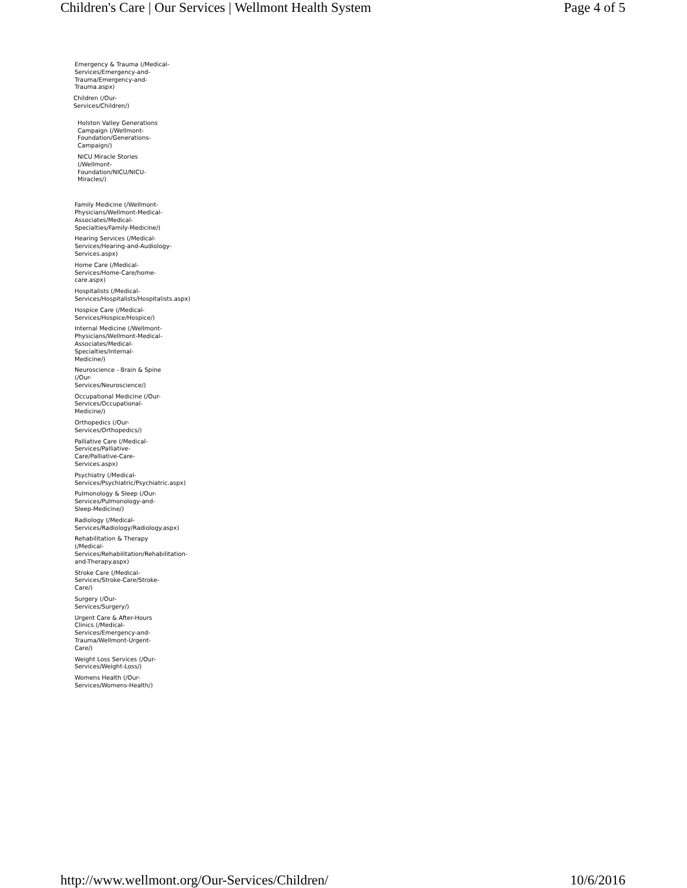Children's Care | Our Services | Wellmont Health System Page 4 of 5
Emergency & Trauma (/Medical-
Services/Emergency-and-
Trauma/Emergency-and-
Trauma.aspx)
Children (/Our-
Services/Children/)
Holston Valley Generations
Campaign (/Wellmont-
Foundation/Generations-
Campaign/)
NICU Miracle Stories
(/Wellmont-
Foundation/NICU/NICU-
Miracles/)
Family Medicine (/Wellmont-
Physicians/Wellmont-Medical-
Associates/Medical-
Specialties/Family-Medicine/)
Hearing Services (/Medical-
Services/Hearing-and-Audiology-
Services.aspx)
Home Care (/Medical-
Services/Home-Care/home-
care.aspx)
Hospitalists (/Medical-
Services/Hospitalists/Hospitalists.aspx)
Hospice Care (/Medical-
Services/Hospice/Hospice/)
Internal Medicine (/Wellmont-
Physicians/Wellmont-Medical-
Associates/Medical-
Specialties/Internal-
Medicine/)
Neuroscience - Brain & Spine
(/Our-
Services/Neuroscience/)
Occupational Medicine (/Our-
Services/Occupational-
Medicine/)
Orthopedics (/Our-
Services/Orthopedics/)
Palliative Care (/Medical-
Services/Palliative-
Care/Palliative-Care-
Services.aspx)
Psychiatry (/Medical-
Services/Psychiatric/Psychiatric.aspx)
Pulmonology & Sleep (/Our-
Services/Pulmonology-and-
Sleep-Medicine/)
Radiology (/Medical-
Services/Radiology/Radiology.aspx)
Rehabilitation & Therapy
(/Medical-
Services/Rehabilitation/Rehabilitation-
and-Therapy.aspx)
Stroke Care (/Medical-
Services/Stroke-Care/Stroke-
Care/)
Surgery (/Our-
Services/Surgery/)
Urgent Care & After-Hours
Clinics (/Medical-
Services/Emergency-and-
Trauma/Wellmont-Urgent-
Care/)
Weight Loss Services (/Our-
Services/Weight-Loss/)
Womens Health (/Our-
Services/Womens-Health/)
http://www.wellmont.org/Our-Services/Children/ 10/6/2016